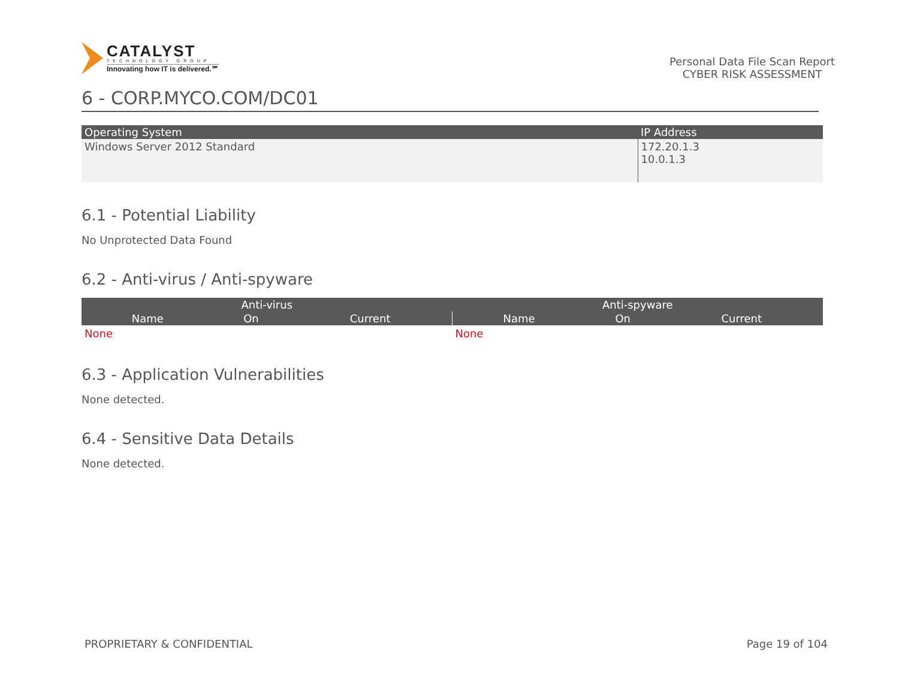CATALYST
TECHNOLOGY GROUP
Innovating how IT is delivered.℠
Personal Data File Scan Report
CYBER RISK ASSESSMENT
6 - CORP.MYCO.COM/DC01
| Operating System | IP Address |
| --- | --- |
| Windows Server 2012 Standard | 172.20.1.3 10.0.1.3 |
6.1 - Potential Liability
No Unprotected Data Found
6.2 - Anti-virus / Anti-spyware
| Anti-virus | | | Anti-spyware | | |
| --- | --- | --- | --- | --- | --- |
| Name | On | Current | Name | On | Current |
| None | | | None | | |
6.3 - Application Vulnerabilities
None detected.
6.4 - Sensitive Data Details
None detected.
PROPRIETARY & CONFIDENTIAL Page 19 of 104